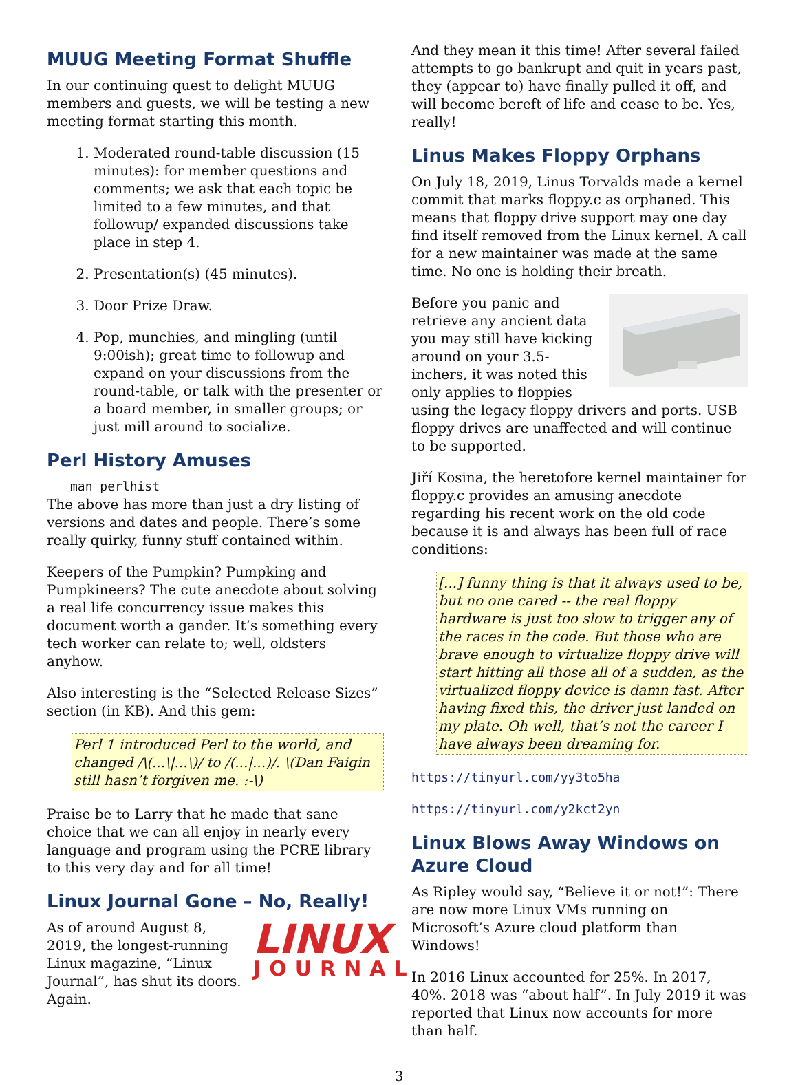MUUG Meeting Format Shuffle
In our continuing quest to delight MUUG members and guests, we will be testing a new meeting format starting this month.
1. Moderated round-table discussion (15 minutes): for member questions and comments; we ask that each topic be limited to a few minutes, and that followup/ expanded discussions take place in step 4.
2. Presentation(s) (45 minutes).
3. Door Prize Draw.
4. Pop, munchies, and mingling (until 9:00ish); great time to followup and expand on your discussions from the round-table, or talk with the presenter or a board member, in smaller groups; or just mill around to socialize.
Perl History Amuses
man perlhist
The above has more than just a dry listing of versions and dates and people. There’s some really quirky, funny stuff contained within.
Keepers of the Pumpkin? Pumpking and Pumpkineers? The cute anecdote about solving a real life concurrency issue makes this document worth a gander. It’s something every tech worker can relate to; well, oldsters anyhow.
Also interesting is the “Selected Release Sizes” section (in KB). And this gem:
Perl 1 introduced Perl to the world, and changed /\(...\|...\)/ to /(...|...)/. \(Dan Faigin still hasn’t forgiven me. :-\)
Praise be to Larry that he made that sane choice that we can all enjoy in nearly every language and program using the PCRE library to this very day and for all time!
Linux Journal Gone – No, Really!
LINUX
JOURNAL
As of around August 8, 2019, the longest-running Linux magazine, “Linux Journal”, has shut its doors. Again.
And they mean it this time! After several failed attempts to go bankrupt and quit in years past, they (appear to) have finally pulled it off, and will become bereft of life and cease to be. Yes, really!
Linus Makes Floppy Orphans
On July 18, 2019, Linus Torvalds made a kernel commit that marks floppy.c as orphaned. This means that floppy drive support may one day find itself removed from the Linux kernel. A call for a new maintainer was made at the same time. No one is holding their breath.
Before you panic and retrieve any ancient data you may still have kicking around on your 3.5-inchers, it was noted this only applies to floppies using the legacy floppy drivers and ports. USB floppy drives are unaffected and will continue to be supported.
Jiří Kosina, the heretofore kernel maintainer for floppy.c provides an amusing anecdote regarding his recent work on the old code because it is and always has been full of race conditions:
[...] funny thing is that it always used to be, but no one cared -- the real floppy hardware is just too slow to trigger any of the races in the code. But those who are brave enough to virtualize floppy drive will start hitting all those all of a sudden, as the virtualized floppy device is damn fast. After having fixed this, the driver just landed on my plate. Oh well, that’s not the career I have always been dreaming for.
https://tinyurl.com/yy3to5ha
https://tinyurl.com/y2kct2yn
Linux Blows Away Windows on Azure Cloud
As Ripley would say, “Believe it or not!”: There are now more Linux VMs running on Microsoft’s Azure cloud platform than Windows!
In 2016 Linux accounted for 25%. In 2017, 40%. 2018 was “about half”. In July 2019 it was reported that Linux now accounts for more than half.
3